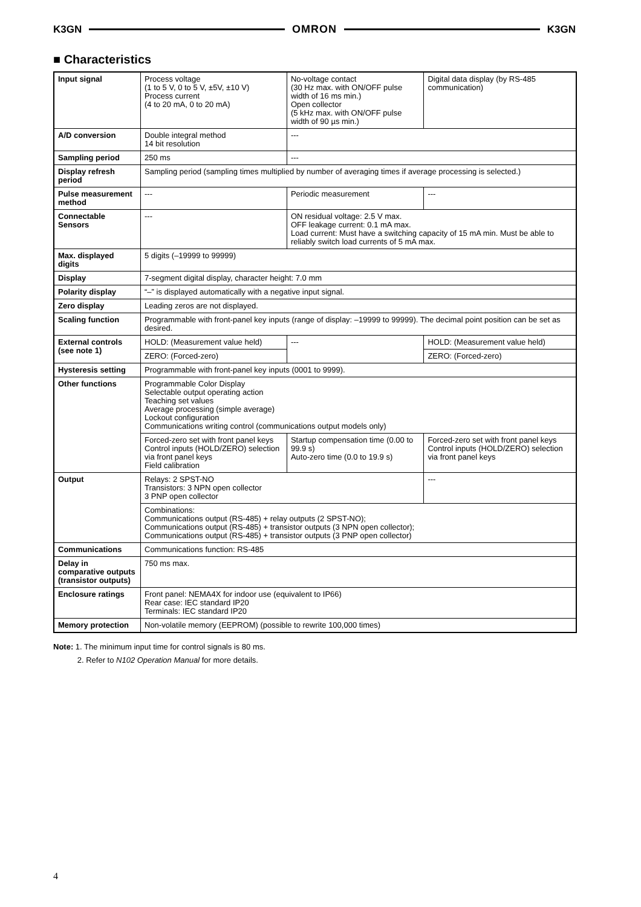K3GN OMRON K3GN
■ Characteristics
| Input signal | Process voltage (1 to 5 V, 0 to 5 V, ±5V, ±10 V) Process current (4 to 20 mA, 0 to 20 mA) | No-voltage contact (30 Hz max. with ON/OFF pulse width of 16 ms min.) Open collector (5 kHz max. with ON/OFF pulse width of 90 µs min.) | Digital data display (by RS-485 communication) |
| A/D conversion | Double integral method 14 bit resolution | --- | |
| Sampling period | 250 ms | --- | |
| Display refresh period | Sampling period (sampling times multiplied by number of averaging times if average processing is selected.) | | |
| Pulse measurement method | --- | Periodic measurement | --- |
| Connectable Sensors | --- | ON residual voltage: 2.5 V max. OFF leakage current: 0.1 mA max. Load current: Must have a switching capacity of 15 mA min. Must be able to reliably switch load currents of 5 mA max. | |
| Max. displayed digits | 5 digits (–19999 to 99999) | | |
| Display | 7-segment digital display, character height: 7.0 mm | | |
| Polarity display | “–” is displayed automatically with a negative input signal. | | |
| Zero display | Leading zeros are not displayed. | | |
| Scaling function | Programmable with front-panel key inputs (range of display: –19999 to 99999). The decimal point position can be set as desired. | | |
| External controls (see note 1) | HOLD: (Measurement value held) | --- | HOLD: (Measurement value held) |
| | ZERO: (Forced-zero) | | ZERO: (Forced-zero) |
| Hysteresis setting | Programmable with front-panel key inputs (0001 to 9999). | | |
| Other functions | Programmable Color Display Selectable output operating action Teaching set values Average processing (simple average) Lockout configuration Communications writing control (communications output models only) | | |
| | Forced-zero set with front panel keys Control inputs (HOLD/ZERO) selection via front panel keys Field calibration | Startup compensation time (0.00 to 99.9 s) Auto-zero time (0.0 to 19.9 s) | Forced-zero set with front panel keys Control inputs (HOLD/ZERO) selection via front panel keys |
| Output | Relays: 2 SPST-NO Transistors: 3 NPN open collector 3 PNP open collector | | --- |
| | Combinations: Communications output (RS-485) + relay outputs (2 SPST-NO); Communications output (RS-485) + transistor outputs (3 NPN open collector); Communications output (RS-485) + transistor outputs (3 PNP open collector) | | |
| Communications | Communications function: RS-485 | | |
| Delay in comparative outputs (transistor outputs) | 750 ms max. | | |
| Enclosure ratings | Front panel: NEMA4X for indoor use (equivalent to IP66) Rear case: IEC standard IP20 Terminals: IEC standard IP20 | | |
| Memory protection | Non-volatile memory (EEPROM) (possible to rewrite 100,000 times) | | |
Note: 1. The minimum input time for control signals is 80 ms.
2. Refer to N102 Operation Manual for more details.
4